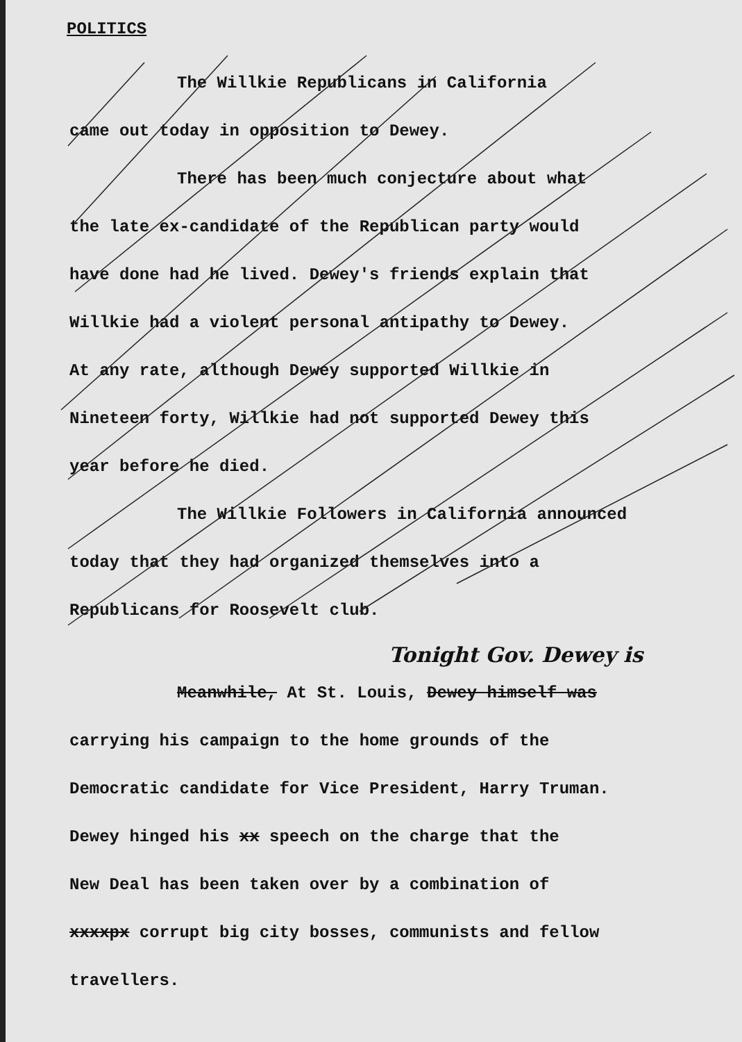POLITICS
The Willkie Republicans in California
came out today in opposition to Dewey.
There has been much conjecture about what
the late ex-candidate of the Republican party would
have done had he lived. Dewey's friends explain that
Willkie had a violent personal antipathy to Dewey.
At any rate, although Dewey supported Willkie in
Nineteen forty, Willkie had not supported Dewey this
year before he died.
The Willkie Followers in California announced
today that they had organized themselves into a
Republicans for Roosevelt club.
Tonight Gov. Dewey is
Meanwhile, At St. Louis, Dewey himself was
carrying his campaign to the home grounds of the
Democratic candidate for Vice President, Harry Truman.
Dewey hinged his xx speech on the charge that the
New Deal has been taken over by a combination of
xxxxpx corrupt big city bosses, communists and fellow
travellers.